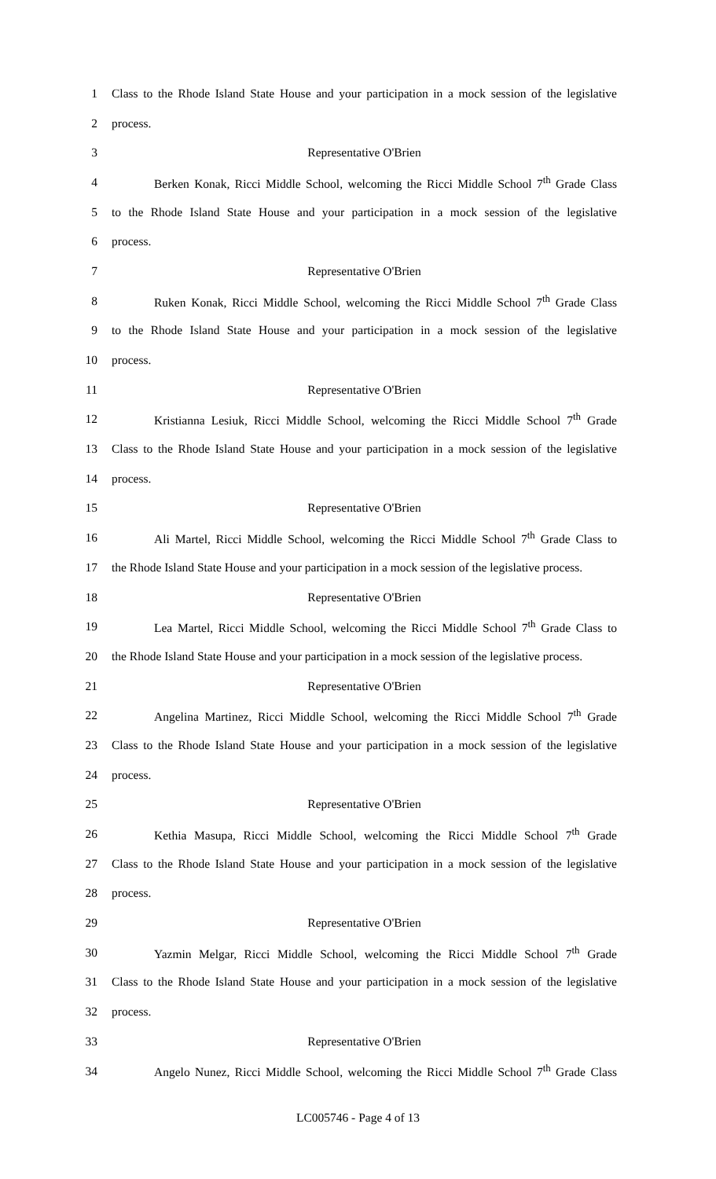1
Class to the Rhode Island State House and your participation in a mock session of the legislative
2 process.
3 Representative O'Brien
4
Berken Konak, Ricci Middle School, welcoming the Ricci Middle School 7<sup>th</sup> Grade Class
5
to the Rhode Island State House and your participation in a mock session of the legislative
6 process.
7 Representative O'Brien
8
Ruken Konak, Ricci Middle School, welcoming the Ricci Middle School 7<sup>th</sup> Grade Class
9
to the Rhode Island State House and your participation in a mock session of the legislative
10 process.
11 Representative O'Brien
12
Kristianna Lesiuk, Ricci Middle School, welcoming the Ricci Middle School 7<sup>th</sup> Grade
13
Class to the Rhode Island State House and your participation in a mock session of the legislative
14 process.
15 Representative O'Brien
16
Ali Martel, Ricci Middle School, welcoming the Ricci Middle School 7<sup>th</sup> Grade Class to
17
the Rhode Island State House and your participation in a mock session of the legislative process.
18 Representative O'Brien
19
Lea Martel, Ricci Middle School, welcoming the Ricci Middle School 7<sup>th</sup> Grade Class to
20
the Rhode Island State House and your participation in a mock session of the legislative process.
21 Representative O'Brien
22
Angelina Martinez, Ricci Middle School, welcoming the Ricci Middle School 7<sup>th</sup> Grade
23
Class to the Rhode Island State House and your participation in a mock session of the legislative
24 process.
25 Representative O'Brien
26
Kethia Masupa, Ricci Middle School, welcoming the Ricci Middle School 7<sup>th</sup> Grade
27
Class to the Rhode Island State House and your participation in a mock session of the legislative
28 process.
29 Representative O'Brien
30
Yazmin Melgar, Ricci Middle School, welcoming the Ricci Middle School 7<sup>th</sup> Grade
31
Class to the Rhode Island State House and your participation in a mock session of the legislative
32 process.
33 Representative O'Brien
34
Angelo Nunez, Ricci Middle School, welcoming the Ricci Middle School 7<sup>th</sup> Grade Class
LC005746 - Page 4 of 13